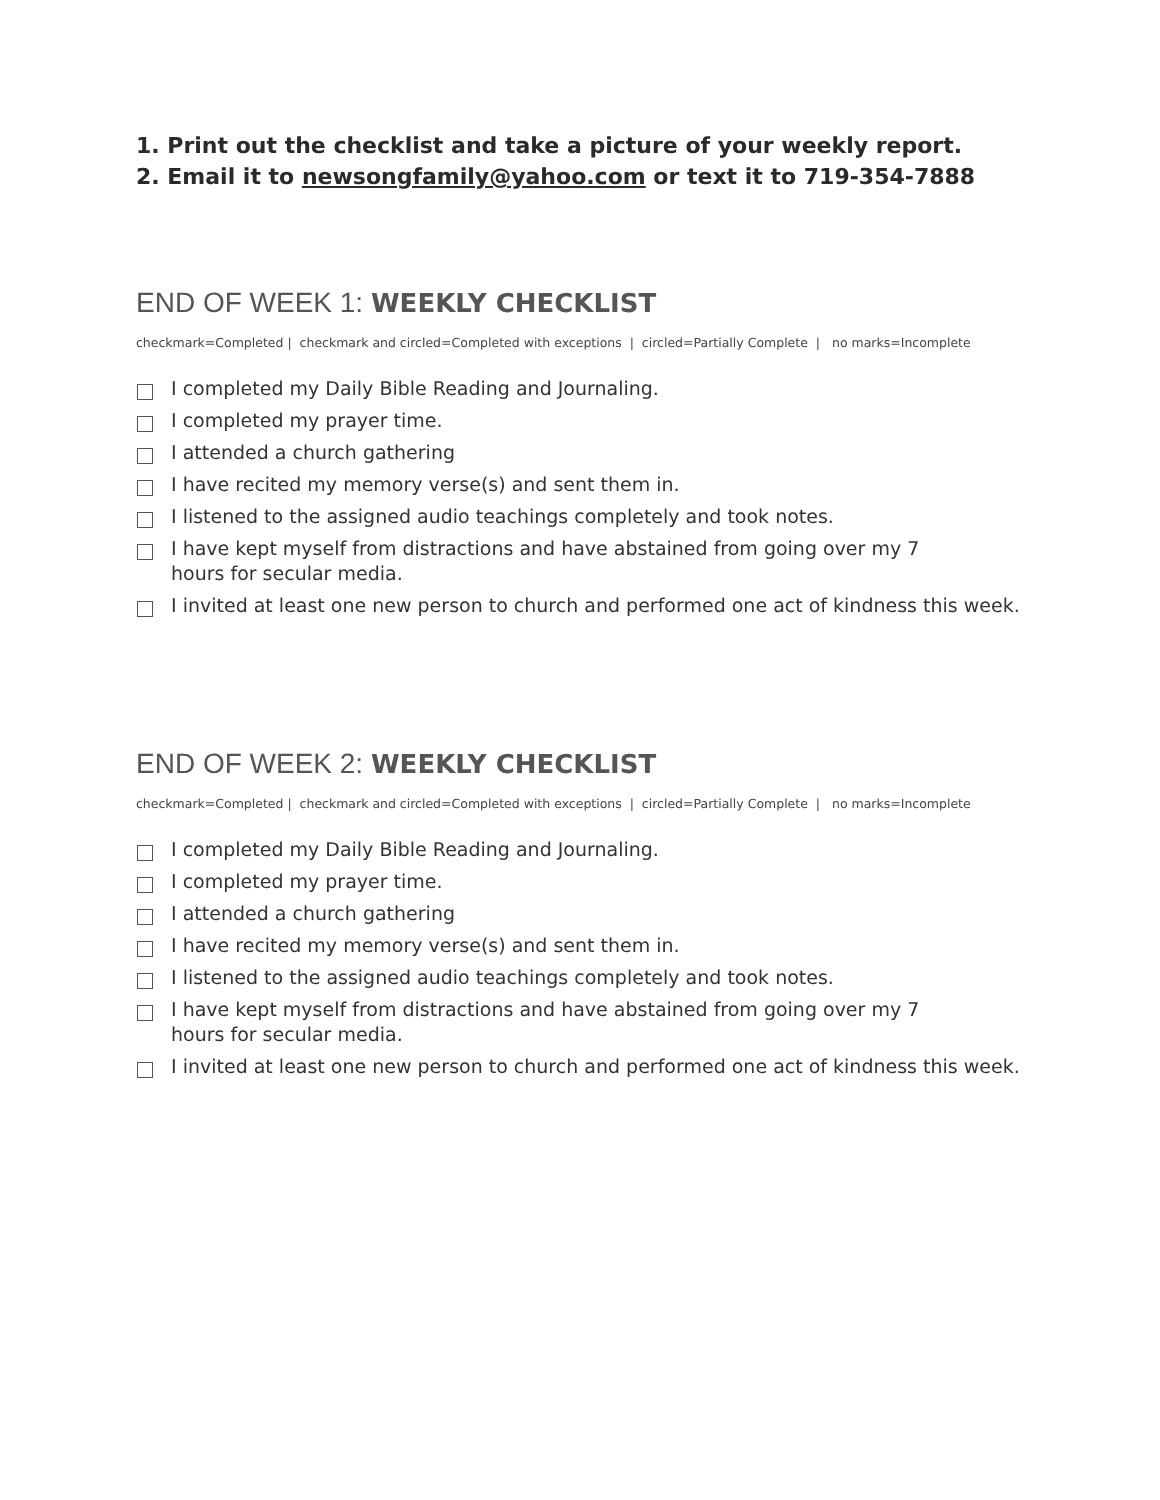1. Print out the checklist and take a picture of your weekly report.
2. Email it to newsongfamily@yahoo.com or text it to 719-354-7888
END OF WEEK 1: WEEKLY CHECKLIST
checkmark=Completed | checkmark and circled=Completed with exceptions | circled=Partially Complete | no marks=Incomplete
I completed my Daily Bible Reading and Journaling.
I completed my prayer time.
I attended a church gathering
I have recited my memory verse(s) and sent them in.
I listened to the assigned audio teachings completely and took notes.
I have kept myself from distractions and have abstained from going over my 7
hours for secular media.
I invited at least one new person to church and performed one act of kindness this week.
END OF WEEK 2: WEEKLY CHECKLIST
checkmark=Completed | checkmark and circled=Completed with exceptions | circled=Partially Complete | no marks=Incomplete
I completed my Daily Bible Reading and Journaling.
I completed my prayer time.
I attended a church gathering
I have recited my memory verse(s) and sent them in.
I listened to the assigned audio teachings completely and took notes.
I have kept myself from distractions and have abstained from going over my 7
hours for secular media.
I invited at least one new person to church and performed one act of kindness this week.